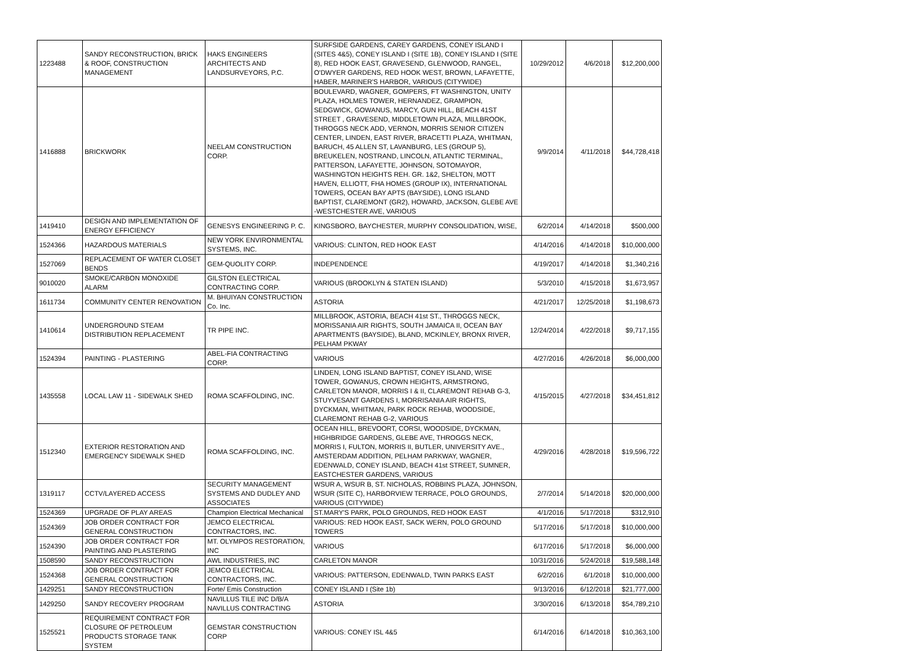| 1223488 | SANDY RECONSTRUCTION, BRICK & ROOF, CONSTRUCTION MANAGEMENT | HAKS ENGINEERS ARCHITECTS AND LANDSURVEYORS, P.C. | SURFSIDE GARDENS, CAREY GARDENS, CONEY ISLAND I (SITES 4&5), CONEY ISLAND I (SITE 1B), CONEY ISLAND I (SITE 8), RED HOOK EAST, GRAVESEND, GLENWOOD, RANGEL, O'DWYER GARDENS, RED HOOK WEST, BROWN, LAFAYETTE, HABER, MARINER'S HARBOR, VARIOUS (CITYWIDE) | 10/29/2012 | 4/6/2018 | $12,200,000 |
| 1416888 | BRICKWORK | NEELAM CONSTRUCTION CORP. | BOULEVARD, WAGNER, GOMPERS, FT WASHINGTON, UNITY PLAZA, HOLMES TOWER, HERNANDEZ, GRAMPION, SEDGWICK, GOWANUS, MARCY, GUN HILL, BEACH 41ST STREET , GRAVESEND, MIDDLETOWN PLAZA, MILLBROOK, THROGGS NECK ADD, VERNON, MORRIS SENIOR CITIZEN CENTER, LINDEN, EAST RIVER, BRACETTI PLAZA, WHITMAN, BARUCH, 45 ALLEN ST, LAVANBURG, LES (GROUP 5), BREUKELEN, NOSTRAND, LINCOLN, ATLANTIC TERMINAL, PATTERSON, LAFAYETTE, JOHNSON, SOTOMAYOR, WASHINGTON HEIGHTS REH. GR. 1&2, SHELTON, MOTT HAVEN, ELLIOTT, FHA HOMES (GROUP IX), INTERNATIONAL TOWERS, OCEAN BAY APTS (BAYSIDE), LONG ISLAND BAPTIST, CLAREMONT (GR2), HOWARD, JACKSON, GLEBE AVE -WESTCHESTER AVE, VARIOUS | 9/9/2014 | 4/11/2018 | $44,728,418 |
| 1419410 | DESIGN AND IMPLEMENTATION OF ENERGY EFFICIENCY | GENESYS ENGINEERING P. C. | KINGSBORO, BAYCHESTER, MURPHY CONSOLIDATION, WISE, | 6/2/2014 | 4/14/2018 | $500,000 |
| 1524366 | HAZARDOUS MATERIALS | NEW YORK ENVIRONMENTAL SYSTEMS, INC. | VARIOUS: CLINTON, RED HOOK EAST | 4/14/2016 | 4/14/2018 | $10,000,000 |
| 1527069 | REPLACEMENT OF WATER CLOSET BENDS | GEM-QUOLITY CORP. | INDEPENDENCE | 4/19/2017 | 4/14/2018 | $1,340,216 |
| 9010020 | SMOKE/CARBON MONOXIDE ALARM | GILSTON ELECTRICAL CONTRACTING CORP. | VARIOUS (BROOKLYN & STATEN ISLAND) | 5/3/2010 | 4/15/2018 | $1,673,957 |
| 1611734 | COMMUNITY CENTER RENOVATION | M. BHUIYAN CONSTRUCTION Co. Inc. | ASTORIA | 4/21/2017 | 12/25/2018 | $1,198,673 |
| 1410614 | UNDERGROUND STEAM DISTRIBUTION REPLACEMENT | TR PIPE INC. | MILLBROOK, ASTORIA, BEACH 41st ST., THROGGS NECK, MORISSANIA AIR RIGHTS, SOUTH JAMAICA II, OCEAN BAY APARTMENTS (BAYSIDE), BLAND, MCKINLEY, BRONX RIVER, PELHAM PKWAY | 12/24/2014 | 4/22/2018 | $9,717,155 |
| 1524394 | PAINTING - PLASTERING | ABEL-FIA CONTRACTING CORP. | VARIOUS | 4/27/2016 | 4/26/2018 | $6,000,000 |
| 1435558 | LOCAL LAW 11 - SIDEWALK SHED | ROMA SCAFFOLDING, INC. | LINDEN, LONG ISLAND BAPTIST, CONEY ISLAND, WISE TOWER, GOWANUS, CROWN HEIGHTS, ARMSTRONG, CARLETON MANOR, MORRIS I & II, CLAREMONT REHAB G-3, STUYVESANT GARDENS I, MORRISANIA AIR RIGHTS, DYCKMAN, WHITMAN, PARK ROCK REHAB, WOODSIDE, CLAREMONT REHAB G-2, VARIOUS | 4/15/2015 | 4/27/2018 | $34,451,812 |
| 1512340 | EXTERIOR RESTORATION AND EMERGENCY SIDEWALK SHED | ROMA SCAFFOLDING, INC. | OCEAN HILL, BREVOORT, CORSI, WOODSIDE, DYCKMAN, HIGHBRIDGE GARDENS, GLEBE AVE, THROGGS NECK, MORRIS I, FULTON, MORRIS II, BUTLER, UNIVERSITY AVE., AMSTERDAM ADDITION, PELHAM PARKWAY, WAGNER, EDENWALD, CONEY ISLAND, BEACH 41st STREET, SUMNER, EASTCHESTER GARDENS, VARIOUS | 4/29/2016 | 4/28/2018 | $19,596,722 |
| 1319117 | CCTV/LAYERED ACCESS | SECURITY MANAGEMENT SYSTEMS AND DUDLEY AND ASSOCIATES | WSUR A, WSUR B, ST. NICHOLAS, ROBBINS PLAZA, JOHNSON, WSUR (SITE C), HARBORVIEW TERRACE, POLO GROUNDS, VARIOUS (CITYWIDE) | 2/7/2014 | 5/14/2018 | $20,000,000 |
| 1524369 | UPGRADE OF PLAY AREAS | Champion Electrical Mechanical | ST.MARY'S PARK, POLO GROUNDS, RED HOOK EAST | 4/1/2016 | 5/17/2018 | $312,910 |
| 1524369 | JOB ORDER CONTRACT FOR GENERAL CONSTRUCTION | JEMCO ELECTRICAL CONTRACTORS, INC. | VARIOUS: RED HOOK EAST, SACK WERN, POLO GROUND TOWERS | 5/17/2016 | 5/17/2018 | $10,000,000 |
| 1524390 | JOB ORDER CONTRACT FOR PAINTING AND PLASTERING | MT. OLYMPOS RESTORATION, INC | VARIOUS | 6/17/2016 | 5/17/2018 | $6,000,000 |
| 1508590 | SANDY RECONSTRUCTION | AWL INDUSTRIES, INC | CARLETON MANOR | 10/31/2016 | 5/24/2018 | $19,588,148 |
| 1524368 | JOB ORDER CONTRACT FOR GENERAL CONSTRUCTION | JEMCO ELECTRICAL CONTRACTORS, INC. | VARIOUS: PATTERSON, EDENWALD, TWIN PARKS EAST | 6/2/2016 | 6/1/2018 | $10,000,000 |
| 1429251 | SANDY RECONSTRUCTION | Forte/ Emis Construction | CONEY ISLAND I (Site 1b) | 9/13/2016 | 6/12/2018 | $21,777,000 |
| 1429250 | SANDY RECOVERY PROGRAM | NAVILLUS TILE INC D/B/A NAVILLUS CONTRACTING | ASTORIA | 3/30/2016 | 6/13/2018 | $54,789,210 |
| 1525521 | REQUIREMENT CONTRACT FOR CLOSURE OF PETROLEUM PRODUCTS STORAGE TANK SYSTEM | GEMSTAR CONSTRUCTION CORP | VARIOUS: CONEY ISL 4&5 | 6/14/2016 | 6/14/2018 | $10,363,100 |